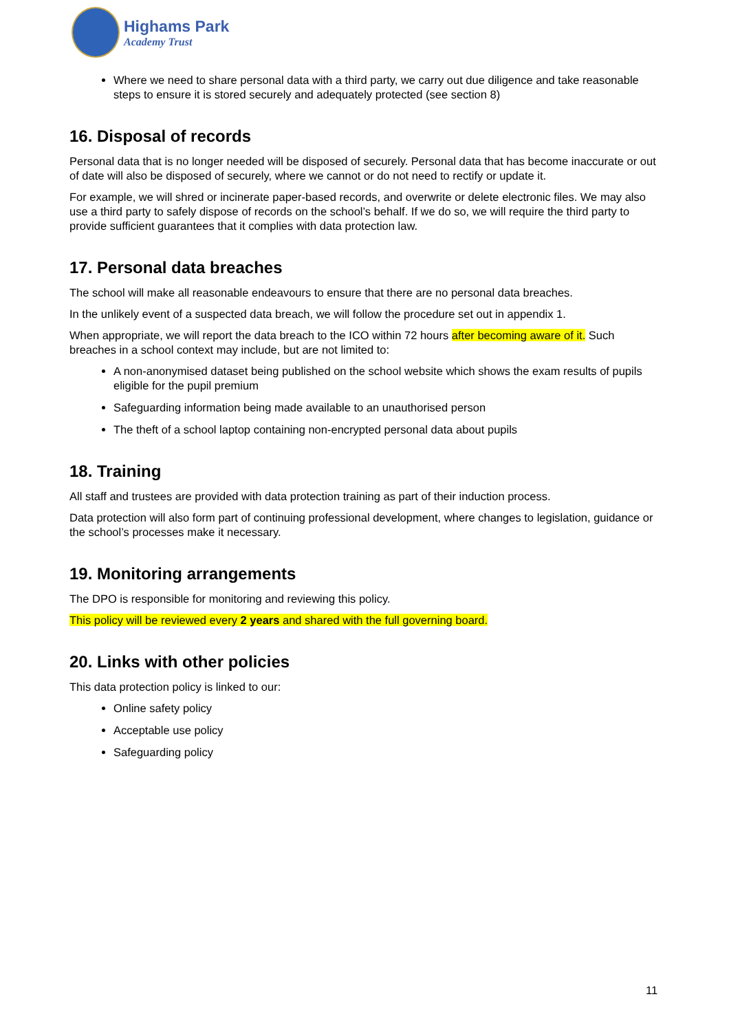Highams Park
Academy Trust
Where we need to share personal data with a third party, we carry out due diligence and take reasonable steps to ensure it is stored securely and adequately protected (see section 8)
16. Disposal of records
Personal data that is no longer needed will be disposed of securely. Personal data that has become inaccurate or out of date will also be disposed of securely, where we cannot or do not need to rectify or update it.
For example, we will shred or incinerate paper-based records, and overwrite or delete electronic files. We may also use a third party to safely dispose of records on the school’s behalf. If we do so, we will require the third party to provide sufficient guarantees that it complies with data protection law.
17. Personal data breaches
The school will make all reasonable endeavours to ensure that there are no personal data breaches.
In the unlikely event of a suspected data breach, we will follow the procedure set out in appendix 1.
When appropriate, we will report the data breach to the ICO within 72 hours after becoming aware of it. Such breaches in a school context may include, but are not limited to:
A non-anonymised dataset being published on the school website which shows the exam results of pupils eligible for the pupil premium
Safeguarding information being made available to an unauthorised person
The theft of a school laptop containing non-encrypted personal data about pupils
18. Training
All staff and trustees are provided with data protection training as part of their induction process.
Data protection will also form part of continuing professional development, where changes to legislation, guidance or the school’s processes make it necessary.
19. Monitoring arrangements
The DPO is responsible for monitoring and reviewing this policy.
This policy will be reviewed every 2 years and shared with the full governing board.
20. Links with other policies
This data protection policy is linked to our:
Online safety policy
Acceptable use policy
Safeguarding policy
11